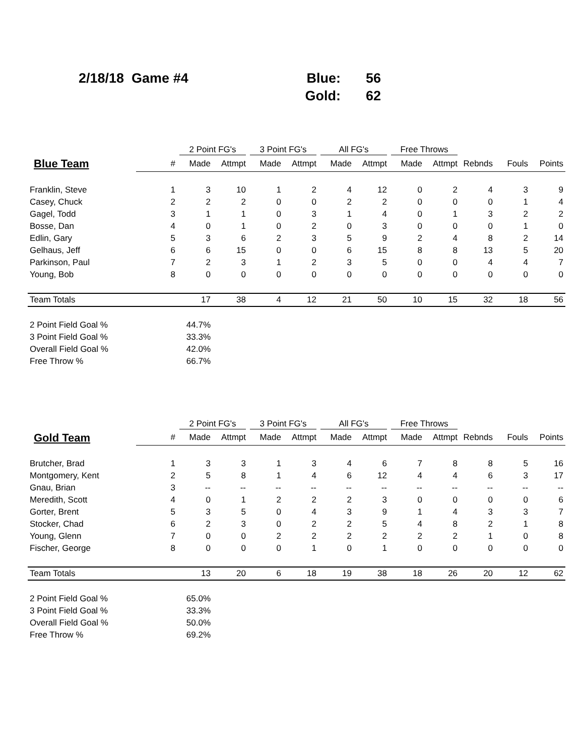2/18/18 Game #4
| Blue: | 56 |
| Gold: | 62 |
| | | 2 Point FG's | | 3 Point FG's | | All FG's | | Free Throws | | | | |
| --- | --- | --- | --- | --- | --- | --- | --- | --- | --- | --- | --- | --- |
| Blue Team | # | Made | Attmpt | Made | Attmpt | Made | Attmpt | Made | Attmpt | Rebnds | Fouls | Points |
| Franklin, Steve | 1 | 3 | 10 | 1 | 2 | 4 | 12 | 0 | 2 | 4 | 3 | 9 |
| Casey, Chuck | 2 | 2 | 2 | 0 | 0 | 2 | 2 | 0 | 0 | 0 | 1 | 4 |
| Gagel, Todd | 3 | 1 | 1 | 0 | 3 | 1 | 4 | 0 | 1 | 3 | 2 | 2 |
| Bosse, Dan | 4 | 0 | 1 | 0 | 2 | 0 | 3 | 0 | 0 | 0 | 1 | 0 |
| Edlin, Gary | 5 | 3 | 6 | 2 | 3 | 5 | 9 | 2 | 4 | 8 | 2 | 14 |
| Gelhaus, Jeff | 6 | 6 | 15 | 0 | 0 | 6 | 15 | 8 | 8 | 13 | 5 | 20 |
| Parkinson, Paul | 7 | 2 | 3 | 1 | 2 | 3 | 5 | 0 | 0 | 4 | 4 | 7 |
| Young, Bob | 8 | 0 | 0 | 0 | 0 | 0 | 0 | 0 | 0 | 0 | 0 | 0 |
| Team Totals | | 17 | 38 | 4 | 12 | 21 | 50 | 10 | 15 | 32 | 18 | 56 |
| 2 Point Field Goal % | | 44.7% | | | | | | | | | | |
| 3 Point Field Goal % | | 33.3% | | | | | | | | | | |
| Overall Field Goal % | | 42.0% | | | | | | | | | | |
| Free Throw % | | 66.7% | | | | | | | | | | |
| | | 2 Point FG's | | 3 Point FG's | | All FG's | | Free Throws | | | | |
| --- | --- | --- | --- | --- | --- | --- | --- | --- | --- | --- | --- | --- |
| Gold Team | # | Made | Attmpt | Made | Attmpt | Made | Attmpt | Made | Attmpt | Rebnds | Fouls | Points |
| Brutcher, Brad | 1 | 3 | 3 | 1 | 3 | 4 | 6 | 7 | 8 | 8 | 5 | 16 |
| Montgomery, Kent | 2 | 5 | 8 | 1 | 4 | 6 | 12 | 4 | 4 | 6 | 3 | 17 |
| Gnau, Brian | 3 | -- | -- | -- | -- | -- | -- | -- | -- | -- | -- | -- |
| Meredith, Scott | 4 | 0 | 1 | 2 | 2 | 2 | 3 | 0 | 0 | 0 | 0 | 6 |
| Gorter, Brent | 5 | 3 | 5 | 0 | 4 | 3 | 9 | 1 | 4 | 3 | 3 | 7 |
| Stocker, Chad | 6 | 2 | 3 | 0 | 2 | 2 | 5 | 4 | 8 | 2 | 1 | 8 |
| Young, Glenn | 7 | 0 | 0 | 2 | 2 | 2 | 2 | 2 | 2 | 1 | 0 | 8 |
| Fischer, George | 8 | 0 | 0 | 0 | 1 | 0 | 1 | 0 | 0 | 0 | 0 | 0 |
| Team Totals | | 13 | 20 | 6 | 18 | 19 | 38 | 18 | 26 | 20 | 12 | 62 |
| 2 Point Field Goal % | | 65.0% | | | | | | | | | | |
| 3 Point Field Goal % | | 33.3% | | | | | | | | | | |
| Overall Field Goal % | | 50.0% | | | | | | | | | | |
| Free Throw % | | 69.2% | | | | | | | | | | |